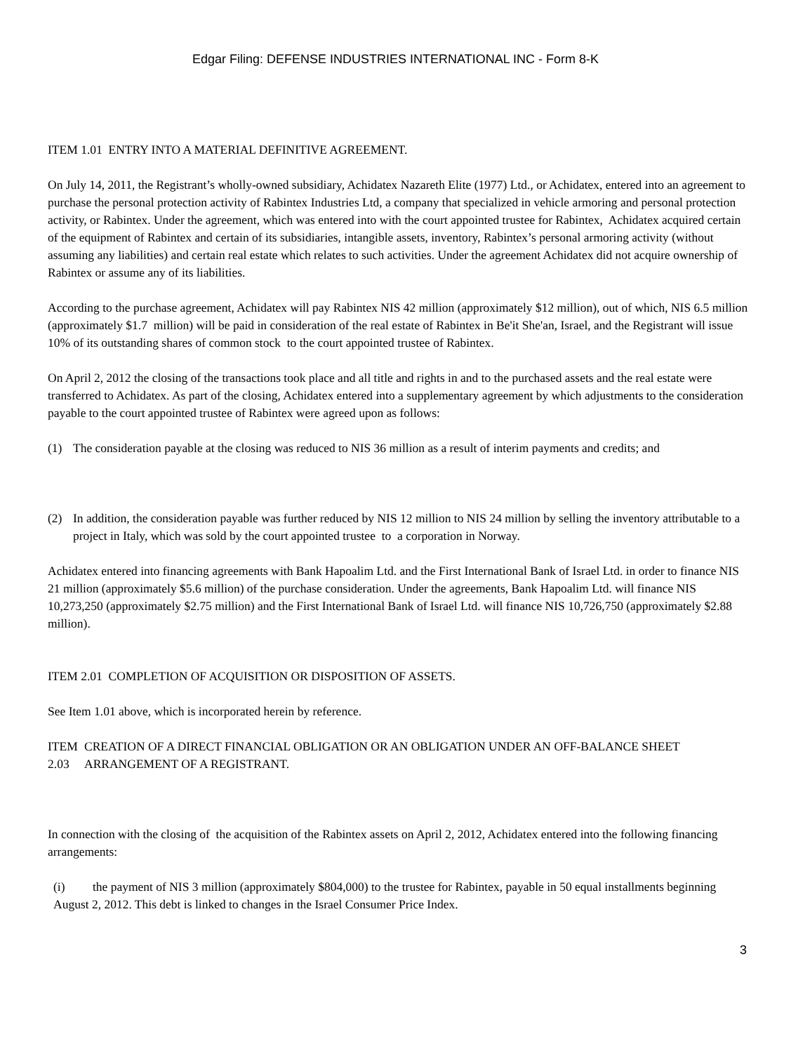Edgar Filing: DEFENSE INDUSTRIES INTERNATIONAL INC - Form 8-K
ITEM 1.01 ENTRY INTO A MATERIAL DEFINITIVE AGREEMENT.
On July 14, 2011, the Registrant’s wholly-owned subsidiary, Achidatex Nazareth Elite (1977) Ltd., or Achidatex, entered into an agreement to purchase the personal protection activity of Rabintex Industries Ltd, a company that specialized in vehicle armoring and personal protection activity, or Rabintex. Under the agreement, which was entered into with the court appointed trustee for Rabintex, Achidatex acquired certain of the equipment of Rabintex and certain of its subsidiaries, intangible assets, inventory, Rabintex’s personal armoring activity (without assuming any liabilities) and certain real estate which relates to such activities. Under the agreement Achidatex did not acquire ownership of Rabintex or assume any of its liabilities.
According to the purchase agreement, Achidatex will pay Rabintex NIS 42 million (approximately $12 million), out of which, NIS 6.5 million (approximately $1.7 million) will be paid in consideration of the real estate of Rabintex in Be'it She'an, Israel, and the Registrant will issue 10% of its outstanding shares of common stock to the court appointed trustee of Rabintex.
On April 2, 2012 the closing of the transactions took place and all title and rights in and to the purchased assets and the real estate were transferred to Achidatex. As part of the closing, Achidatex entered into a supplementary agreement by which adjustments to the consideration payable to the court appointed trustee of Rabintex were agreed upon as follows:
(1) The consideration payable at the closing was reduced to NIS 36 million as a result of interim payments and credits; and
(2) In addition, the consideration payable was further reduced by NIS 12 million to NIS 24 million by selling the inventory attributable to a project in Italy, which was sold by the court appointed trustee to a corporation in Norway.
Achidatex entered into financing agreements with Bank Hapoalim Ltd. and the First International Bank of Israel Ltd. in order to finance NIS 21 million (approximately $5.6 million) of the purchase consideration. Under the agreements, Bank Hapoalim Ltd. will finance NIS 10,273,250 (approximately $2.75 million) and the First International Bank of Israel Ltd. will finance NIS 10,726,750 (approximately $2.88 million).
ITEM 2.01 COMPLETION OF ACQUISITION OR DISPOSITION OF ASSETS.
See Item 1.01 above, which is incorporated herein by reference.
ITEM 2.03 CREATION OF A DIRECT FINANCIAL OBLIGATION OR AN OBLIGATION UNDER AN OFF-BALANCE SHEET ARRANGEMENT OF A REGISTRANT.
In connection with the closing of the acquisition of the Rabintex assets on April 2, 2012, Achidatex entered into the following financing arrangements:
(i) the payment of NIS 3 million (approximately $804,000) to the trustee for Rabintex, payable in 50 equal installments beginning August 2, 2012. This debt is linked to changes in the Israel Consumer Price Index.
3